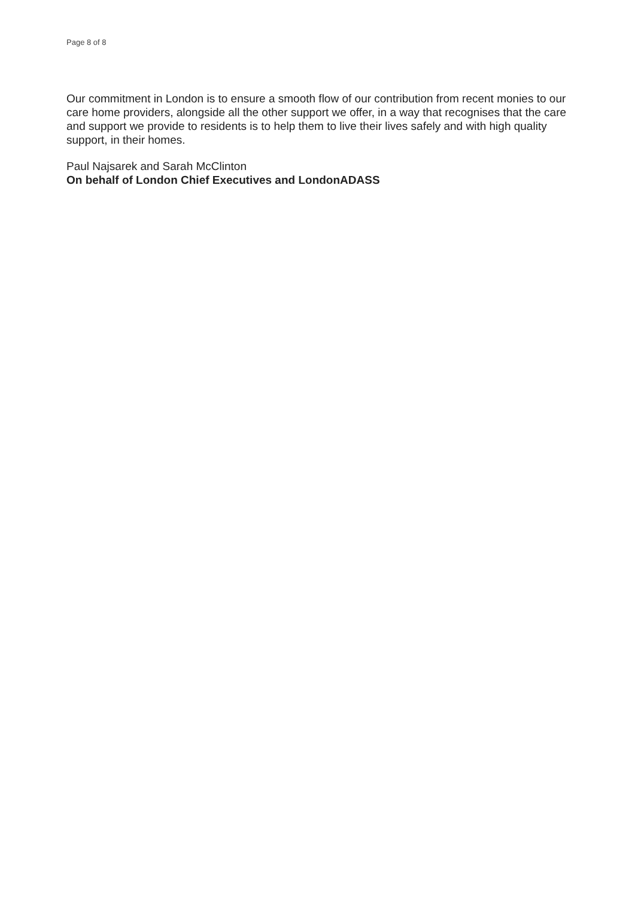Page 8 of 8
Our commitment in London is to ensure a smooth flow of our contribution from recent monies to our care home providers, alongside all the other support we offer, in a way that recognises that the care and support we provide to residents is to help them to live their lives safely and with high quality support, in their homes.
Paul Najsarek and Sarah McClinton
On behalf of London Chief Executives and LondonADASS